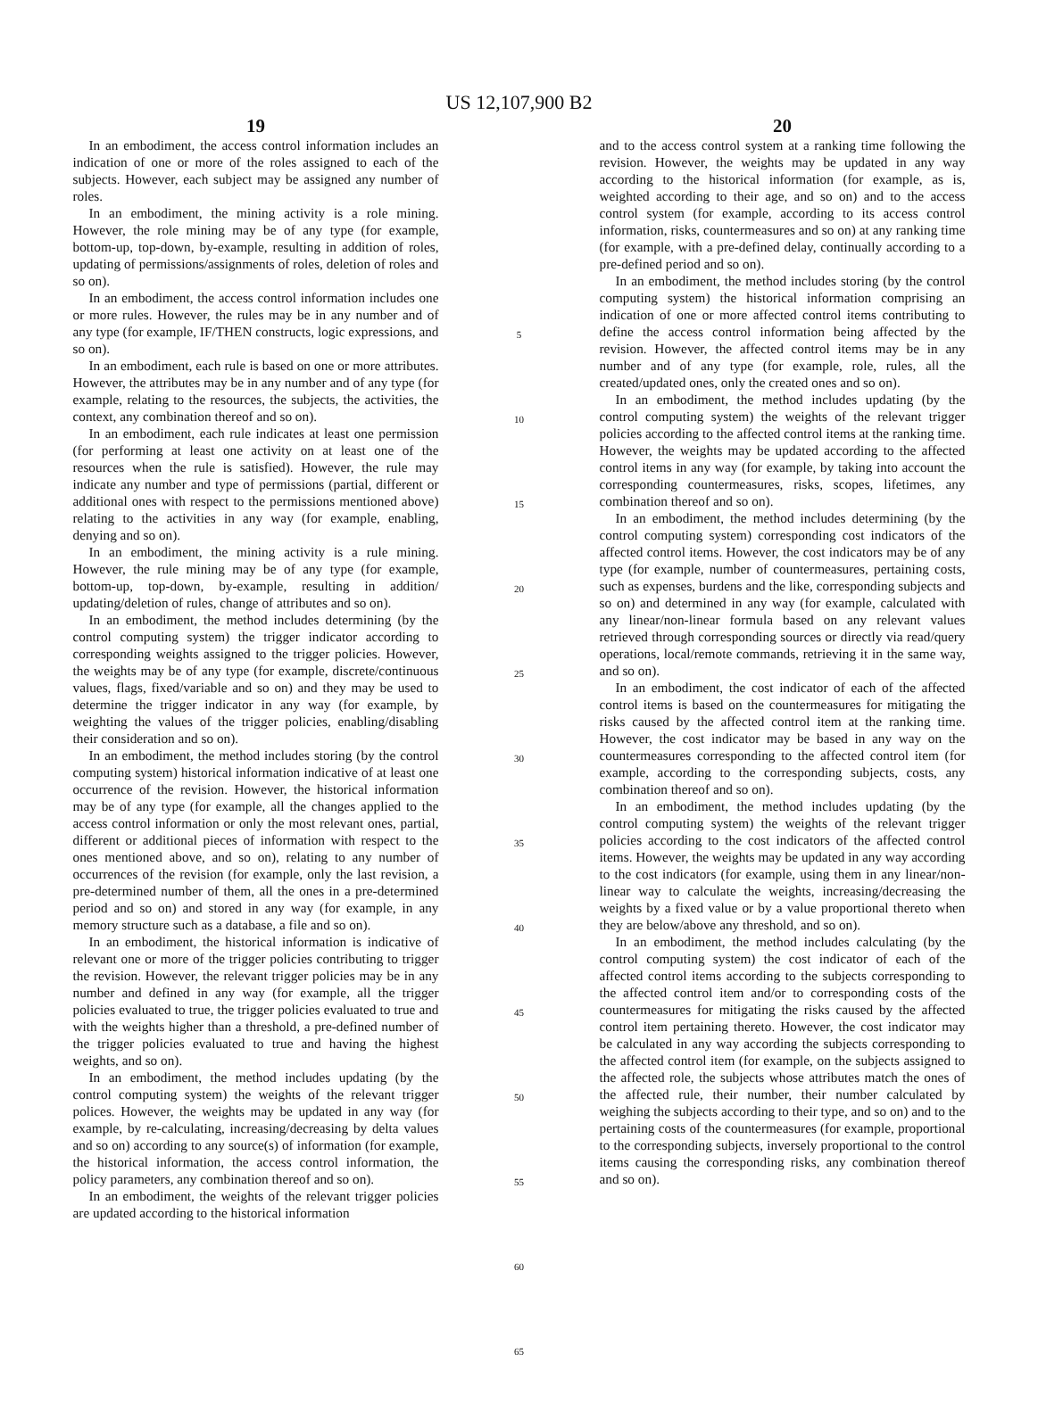US 12,107,900 B2
19
In an embodiment, the access control information includes an indication of one or more of the roles assigned to each of the subjects. However, each subject may be assigned any number of roles.
In an embodiment, the mining activity is a role mining. However, the role mining may be of any type (for example, bottom-up, top-down, by-example, resulting in addition of roles, updating of permissions/assignments of roles, deletion of roles and so on).
In an embodiment, the access control information includes one or more rules. However, the rules may be in any number and of any type (for example, IF/THEN constructs, logic expressions, and so on).
In an embodiment, each rule is based on one or more attributes. However, the attributes may be in any number and of any type (for example, relating to the resources, the subjects, the activities, the context, any combination thereof and so on).
In an embodiment, each rule indicates at least one permission (for performing at least one activity on at least one of the resources when the rule is satisfied). However, the rule may indicate any number and type of permissions (partial, different or additional ones with respect to the permissions mentioned above) relating to the activities in any way (for example, enabling, denying and so on).
In an embodiment, the mining activity is a rule mining. However, the rule mining may be of any type (for example, bottom-up, top-down, by-example, resulting in addition/ updating/deletion of rules, change of attributes and so on).
In an embodiment, the method includes determining (by the control computing system) the trigger indicator according to corresponding weights assigned to the trigger policies. However, the weights may be of any type (for example, discrete/continuous values, flags, fixed/variable and so on) and they may be used to determine the trigger indicator in any way (for example, by weighting the values of the trigger policies, enabling/disabling their consideration and so on).
In an embodiment, the method includes storing (by the control computing system) historical information indicative of at least one occurrence of the revision. However, the historical information may be of any type (for example, all the changes applied to the access control information or only the most relevant ones, partial, different or additional pieces of information with respect to the ones mentioned above, and so on), relating to any number of occurrences of the revision (for example, only the last revision, a pre-determined number of them, all the ones in a pre-determined period and so on) and stored in any way (for example, in any memory structure such as a database, a file and so on).
In an embodiment, the historical information is indicative of relevant one or more of the trigger policies contributing to trigger the revision. However, the relevant trigger policies may be in any number and defined in any way (for example, all the trigger policies evaluated to true, the trigger policies evaluated to true and with the weights higher than a threshold, a pre-defined number of the trigger policies evaluated to true and having the highest weights, and so on).
In an embodiment, the method includes updating (by the control computing system) the weights of the relevant trigger polices. However, the weights may be updated in any way (for example, by re-calculating, increasing/decreasing by delta values and so on) according to any source(s) of information (for example, the historical information, the access control information, the policy parameters, any combination thereof and so on).
In an embodiment, the weights of the relevant trigger policies are updated according to the historical information
5
10
15
20
25
30
35
40
45
50
55
60
65
20
and to the access control system at a ranking time following the revision. However, the weights may be updated in any way according to the historical information (for example, as is, weighted according to their age, and so on) and to the access control system (for example, according to its access control information, risks, countermeasures and so on) at any ranking time (for example, with a pre-defined delay, continually according to a pre-defined period and so on).
In an embodiment, the method includes storing (by the control computing system) the historical information comprising an indication of one or more affected control items contributing to define the access control information being affected by the revision. However, the affected control items may be in any number and of any type (for example, role, rules, all the created/updated ones, only the created ones and so on).
In an embodiment, the method includes updating (by the control computing system) the weights of the relevant trigger policies according to the affected control items at the ranking time. However, the weights may be updated according to the affected control items in any way (for example, by taking into account the corresponding countermeasures, risks, scopes, lifetimes, any combination thereof and so on).
In an embodiment, the method includes determining (by the control computing system) corresponding cost indicators of the affected control items. However, the cost indicators may be of any type (for example, number of countermeasures, pertaining costs, such as expenses, burdens and the like, corresponding subjects and so on) and determined in any way (for example, calculated with any linear/non-linear formula based on any relevant values retrieved through corresponding sources or directly via read/query operations, local/remote commands, retrieving it in the same way, and so on).
In an embodiment, the cost indicator of each of the affected control items is based on the countermeasures for mitigating the risks caused by the affected control item at the ranking time. However, the cost indicator may be based in any way on the countermeasures corresponding to the affected control item (for example, according to the corresponding subjects, costs, any combination thereof and so on).
In an embodiment, the method includes updating (by the control computing system) the weights of the relevant trigger policies according to the cost indicators of the affected control items. However, the weights may be updated in any way according to the cost indicators (for example, using them in any linear/non-linear way to calculate the weights, increasing/decreasing the weights by a fixed value or by a value proportional thereto when they are below/above any threshold, and so on).
In an embodiment, the method includes calculating (by the control computing system) the cost indicator of each of the affected control items according to the subjects corresponding to the affected control item and/or to corresponding costs of the countermeasures for mitigating the risks caused by the affected control item pertaining thereto. However, the cost indicator may be calculated in any way according the subjects corresponding to the affected control item (for example, on the subjects assigned to the affected role, the subjects whose attributes match the ones of the affected rule, their number, their number calculated by weighing the subjects according to their type, and so on) and to the pertaining costs of the countermeasures (for example, proportional to the corresponding subjects, inversely proportional to the control items causing the corresponding risks, any combination thereof and so on).